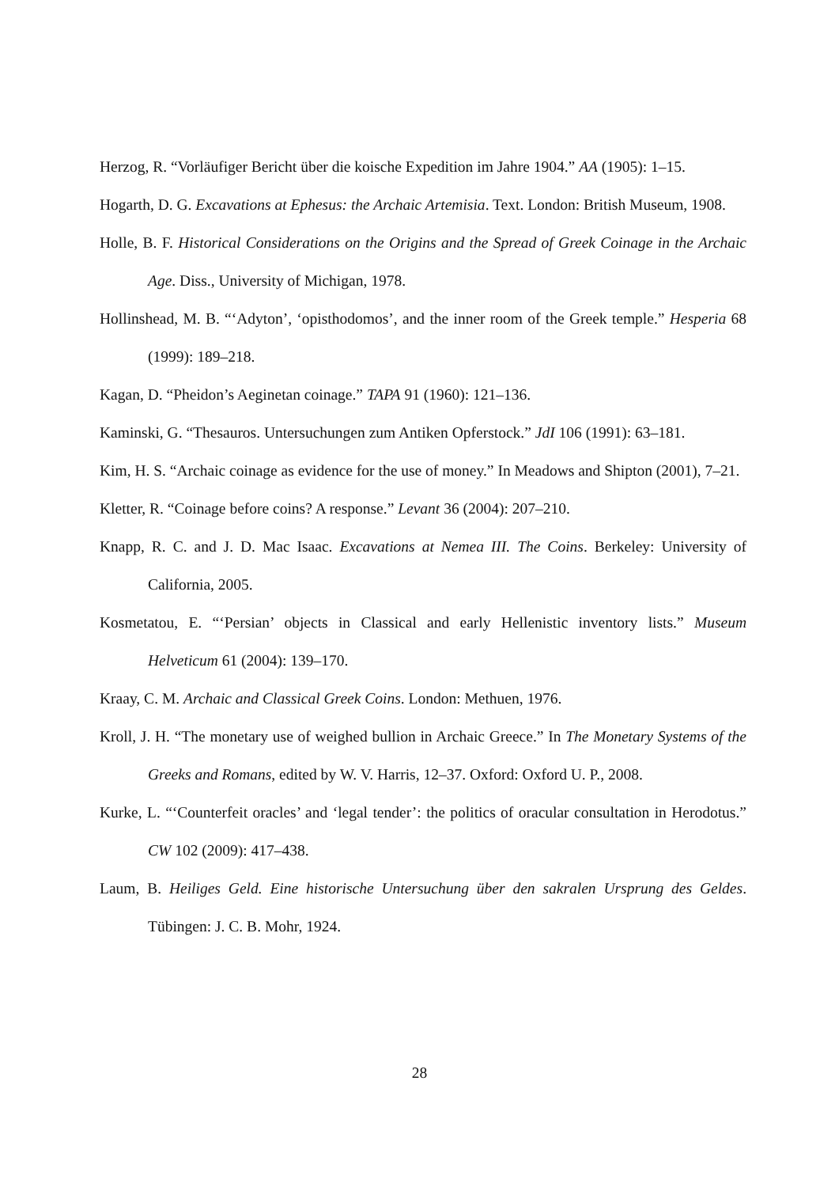Herzog, R. “Vorläufiger Bericht über die koische Expedition im Jahre 1904.” AA (1905): 1–15.
Hogarth, D. G. Excavations at Ephesus: the Archaic Artemisia. Text. London: British Museum, 1908.
Holle, B. F. Historical Considerations on the Origins and the Spread of Greek Coinage in the Archaic Age. Diss., University of Michigan, 1978.
Hollinshead, M. B. “‘Adyton’, ‘opisthodomos’, and the inner room of the Greek temple.” Hesperia 68 (1999): 189–218.
Kagan, D. “Pheidon’s Aeginetan coinage.” TAPA 91 (1960): 121–136.
Kaminski, G. “Thesauros. Untersuchungen zum Antiken Opferstock.” JdI 106 (1991): 63–181.
Kim, H. S. “Archaic coinage as evidence for the use of money.” In Meadows and Shipton (2001), 7–21.
Kletter, R. “Coinage before coins? A response.” Levant 36 (2004): 207–210.
Knapp, R. C. and J. D. Mac Isaac. Excavations at Nemea III. The Coins. Berkeley: University of California, 2005.
Kosmetatou, E. “‘Persian’ objects in Classical and early Hellenistic inventory lists.” Museum Helveticum 61 (2004): 139–170.
Kraay, C. M. Archaic and Classical Greek Coins. London: Methuen, 1976.
Kroll, J. H. “The monetary use of weighed bullion in Archaic Greece.” In The Monetary Systems of the Greeks and Romans, edited by W. V. Harris, 12–37. Oxford: Oxford U. P., 2008.
Kurke, L. “‘Counterfeit oracles’ and ‘legal tender’: the politics of oracular consultation in Herodotus.” CW 102 (2009): 417–438.
Laum, B. Heiliges Geld. Eine historische Untersuchung über den sakralen Ursprung des Geldes. Tübingen: J. C. B. Mohr, 1924.
28